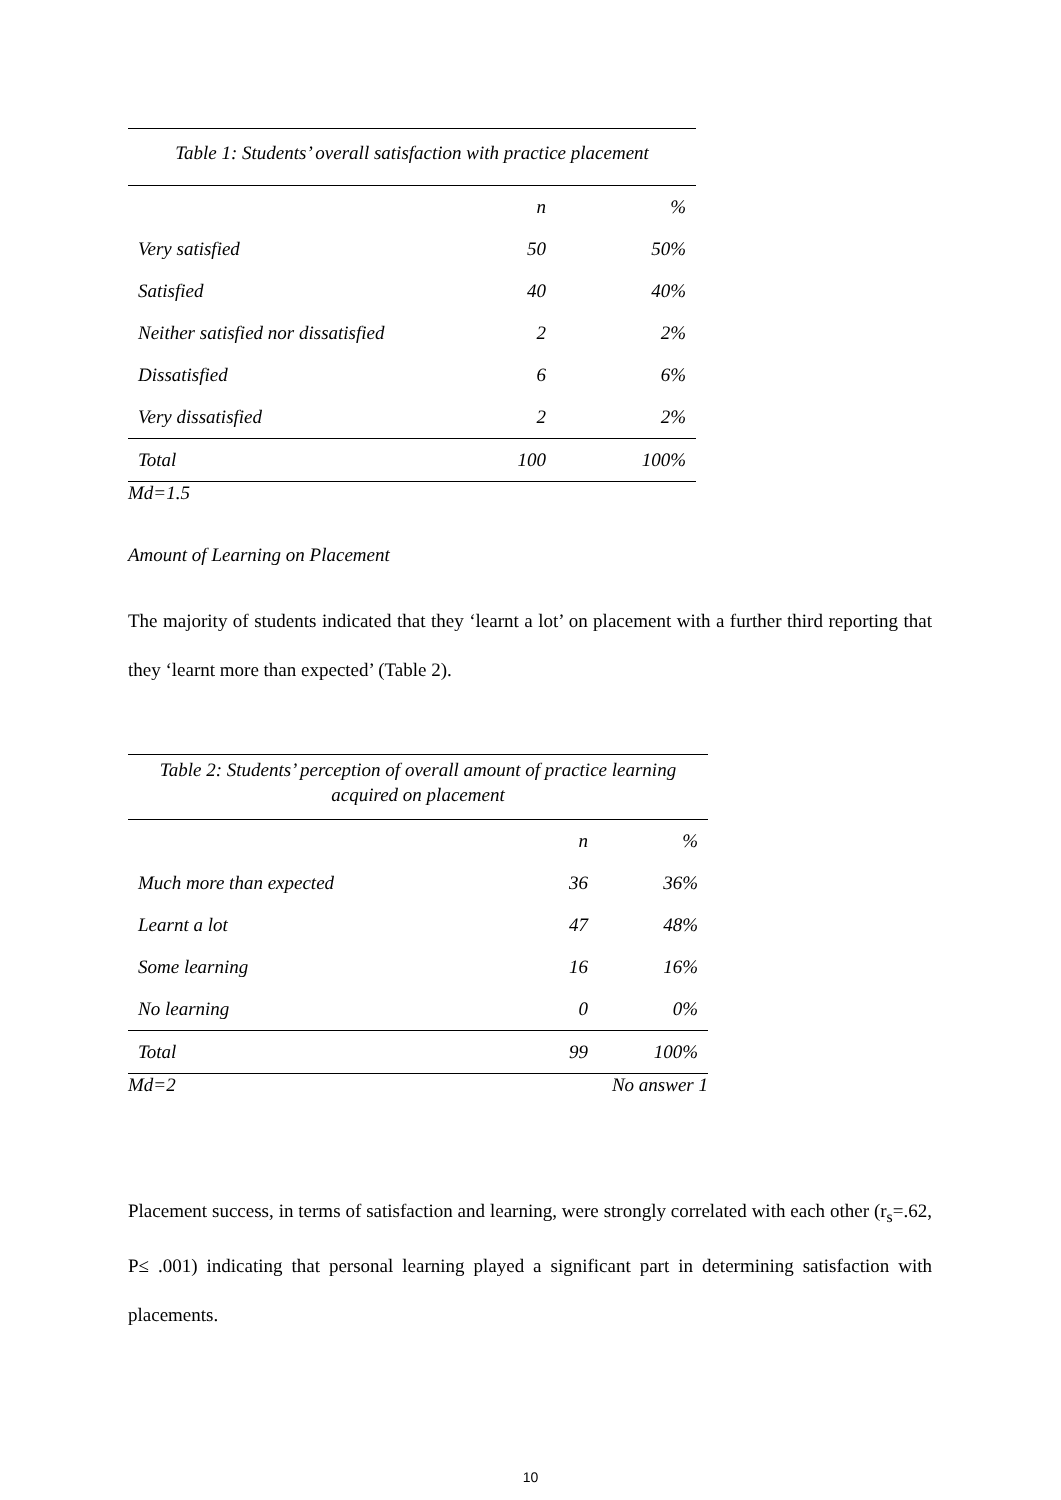| Table 1: Students’ overall satisfaction with practice placement | | |
| | n | % |
| Very satisfied | 50 | 50% |
| Satisfied | 40 | 40% |
| Neither satisfied nor dissatisfied | 2 | 2% |
| Dissatisfied | 6 | 6% |
| Very dissatisfied | 2 | 2% |
| Total | 100 | 100% |
Md=1.5
Amount of Learning on Placement
The majority of students indicated that they ‘learnt a lot’ on placement with a further third reporting that they ‘learnt more than expected’ (Table 2).
| Table 2: Students’ perception of overall amount of practice learning acquired on placement | | |
| | n | % |
| Much more than expected | 36 | 36% |
| Learnt a lot | 47 | 48% |
| Some learning | 16 | 16% |
| No learning | 0 | 0% |
| Total | 99 | 100% |
Md=2 No answer 1
Placement success, in terms of satisfaction and learning, were strongly correlated with each other (r<sub>s</sub>=.62, P≤ .001) indicating that personal learning played a significant part in determining satisfaction with placements.
10